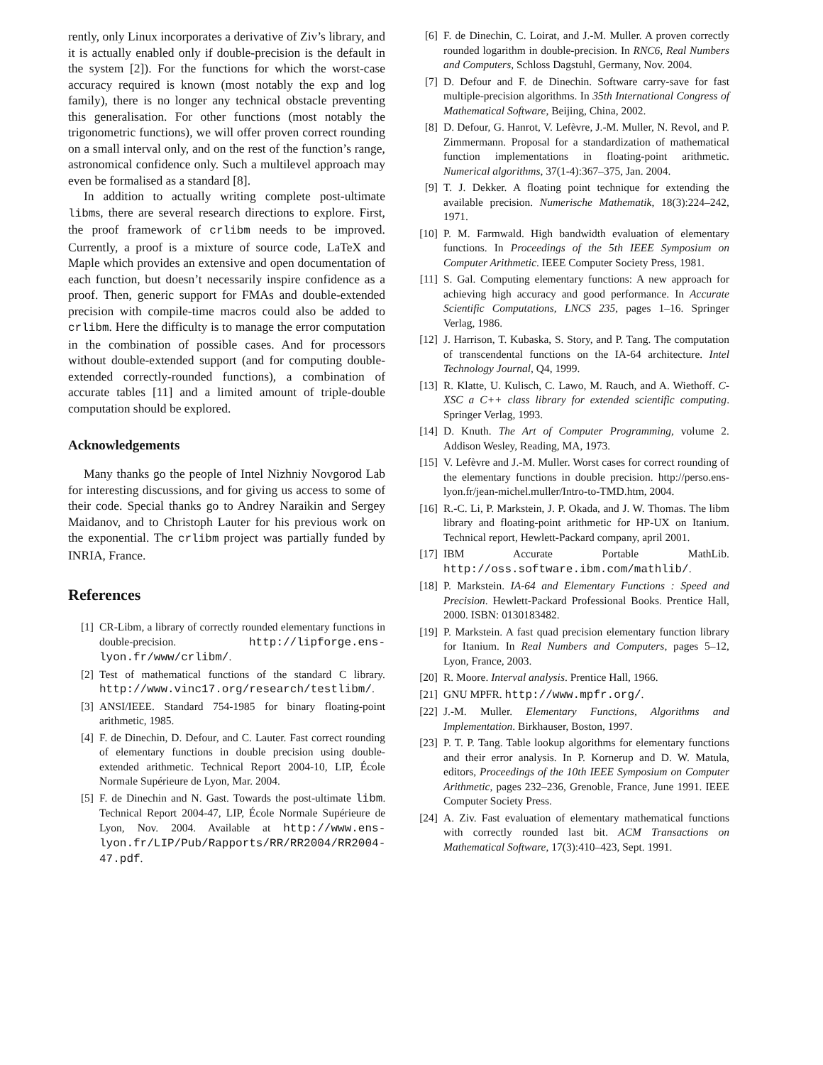rently, only Linux incorporates a derivative of Ziv’s library, and it is actually enabled only if double-precision is the default in the system [2]). For the functions for which the worst-case accuracy required is known (most notably the exp and log family), there is no longer any technical obstacle preventing this generalisation. For other functions (most notably the trigonometric functions), we will offer proven correct rounding on a small interval only, and on the rest of the function’s range, astronomical confidence only. Such a multilevel approach may even be formalised as a standard [8].
In addition to actually writing complete post-ultimate libms, there are several research directions to explore. First, the proof framework of crlibm needs to be improved. Currently, a proof is a mixture of source code, LaTeX and Maple which provides an extensive and open documentation of each function, but doesn’t necessarily inspire confidence as a proof. Then, generic support for FMAs and double-extended precision with compile-time macros could also be added to crlibm. Here the difficulty is to manage the error computation in the combination of possible cases. And for processors without double-extended support (and for computing double-extended correctly-rounded functions), a combination of accurate tables [11] and a limited amount of triple-double computation should be explored.
Acknowledgements
Many thanks go the people of Intel Nizhniy Novgorod Lab for interesting discussions, and for giving us access to some of their code. Special thanks go to Andrey Naraikin and Sergey Maidanov, and to Christoph Lauter for his previous work on the exponential. The crlibm project was partially funded by INRIA, France.
References
[1] CR-Libm, a library of correctly rounded elementary functions in double-precision. http://lipforge.ens-lyon.fr/www/crlibm/.
[2] Test of mathematical functions of the standard C library. http://www.vinc17.org/research/testlibm/.
[3] ANSI/IEEE. Standard 754-1985 for binary floating-point arithmetic, 1985.
[4] F. de Dinechin, D. Defour, and C. Lauter. Fast correct rounding of elementary functions in double precision using double-extended arithmetic. Technical Report 2004-10, LIP, École Normale Supérieure de Lyon, Mar. 2004.
[5] F. de Dinechin and N. Gast. Towards the post-ultimate libm. Technical Report 2004-47, LIP, École Normale Supérieure de Lyon, Nov. 2004. Available at http://www.ens-lyon.fr/LIP/Pub/Rapports/RR/RR2004/RR2004-47.pdf.
[6] F. de Dinechin, C. Loirat, and J.-M. Muller. A proven correctly rounded logarithm in double-precision. In RNC6, Real Numbers and Computers, Schloss Dagstuhl, Germany, Nov. 2004.
[7] D. Defour and F. de Dinechin. Software carry-save for fast multiple-precision algorithms. In 35th International Congress of Mathematical Software, Beijing, China, 2002.
[8] D. Defour, G. Hanrot, V. Lefèvre, J.-M. Muller, N. Revol, and P. Zimmermann. Proposal for a standardization of mathematical function implementations in floating-point arithmetic. Numerical algorithms, 37(1-4):367–375, Jan. 2004.
[9] T. J. Dekker. A floating point technique for extending the available precision. Numerische Mathematik, 18(3):224–242, 1971.
[10] P. M. Farmwald. High bandwidth evaluation of elementary functions. In Proceedings of the 5th IEEE Symposium on Computer Arithmetic. IEEE Computer Society Press, 1981.
[11] S. Gal. Computing elementary functions: A new approach for achieving high accuracy and good performance. In Accurate Scientific Computations, LNCS 235, pages 1–16. Springer Verlag, 1986.
[12] J. Harrison, T. Kubaska, S. Story, and P. Tang. The computation of transcendental functions on the IA-64 architecture. Intel Technology Journal, Q4, 1999.
[13] R. Klatte, U. Kulisch, C. Lawo, M. Rauch, and A. Wiethoff. C-XSC a C++ class library for extended scientific computing. Springer Verlag, 1993.
[14] D. Knuth. The Art of Computer Programming, volume 2. Addison Wesley, Reading, MA, 1973.
[15] V. Lefèvre and J.-M. Muller. Worst cases for correct rounding of the elementary functions in double precision. http://perso.ens-lyon.fr/jean-michel.muller/Intro-to-TMD.htm, 2004.
[16] R.-C. Li, P. Markstein, J. P. Okada, and J. W. Thomas. The libm library and floating-point arithmetic for HP-UX on Itanium. Technical report, Hewlett-Packard company, april 2001.
[17] IBM Accurate Portable MathLib. http://oss.software.ibm.com/mathlib/.
[18] P. Markstein. IA-64 and Elementary Functions : Speed and Precision. Hewlett-Packard Professional Books. Prentice Hall, 2000. ISBN: 0130183482.
[19] P. Markstein. A fast quad precision elementary function library for Itanium. In Real Numbers and Computers, pages 5–12, Lyon, France, 2003.
[20] R. Moore. Interval analysis. Prentice Hall, 1966.
[21] GNU MPFR. http://www.mpfr.org/.
[22] J.-M. Muller. Elementary Functions, Algorithms and Implementation. Birkhauser, Boston, 1997.
[23] P. T. P. Tang. Table lookup algorithms for elementary functions and their error analysis. In P. Kornerup and D. W. Matula, editors, Proceedings of the 10th IEEE Symposium on Computer Arithmetic, pages 232–236, Grenoble, France, June 1991. IEEE Computer Society Press.
[24] A. Ziv. Fast evaluation of elementary mathematical functions with correctly rounded last bit. ACM Transactions on Mathematical Software, 17(3):410–423, Sept. 1991.